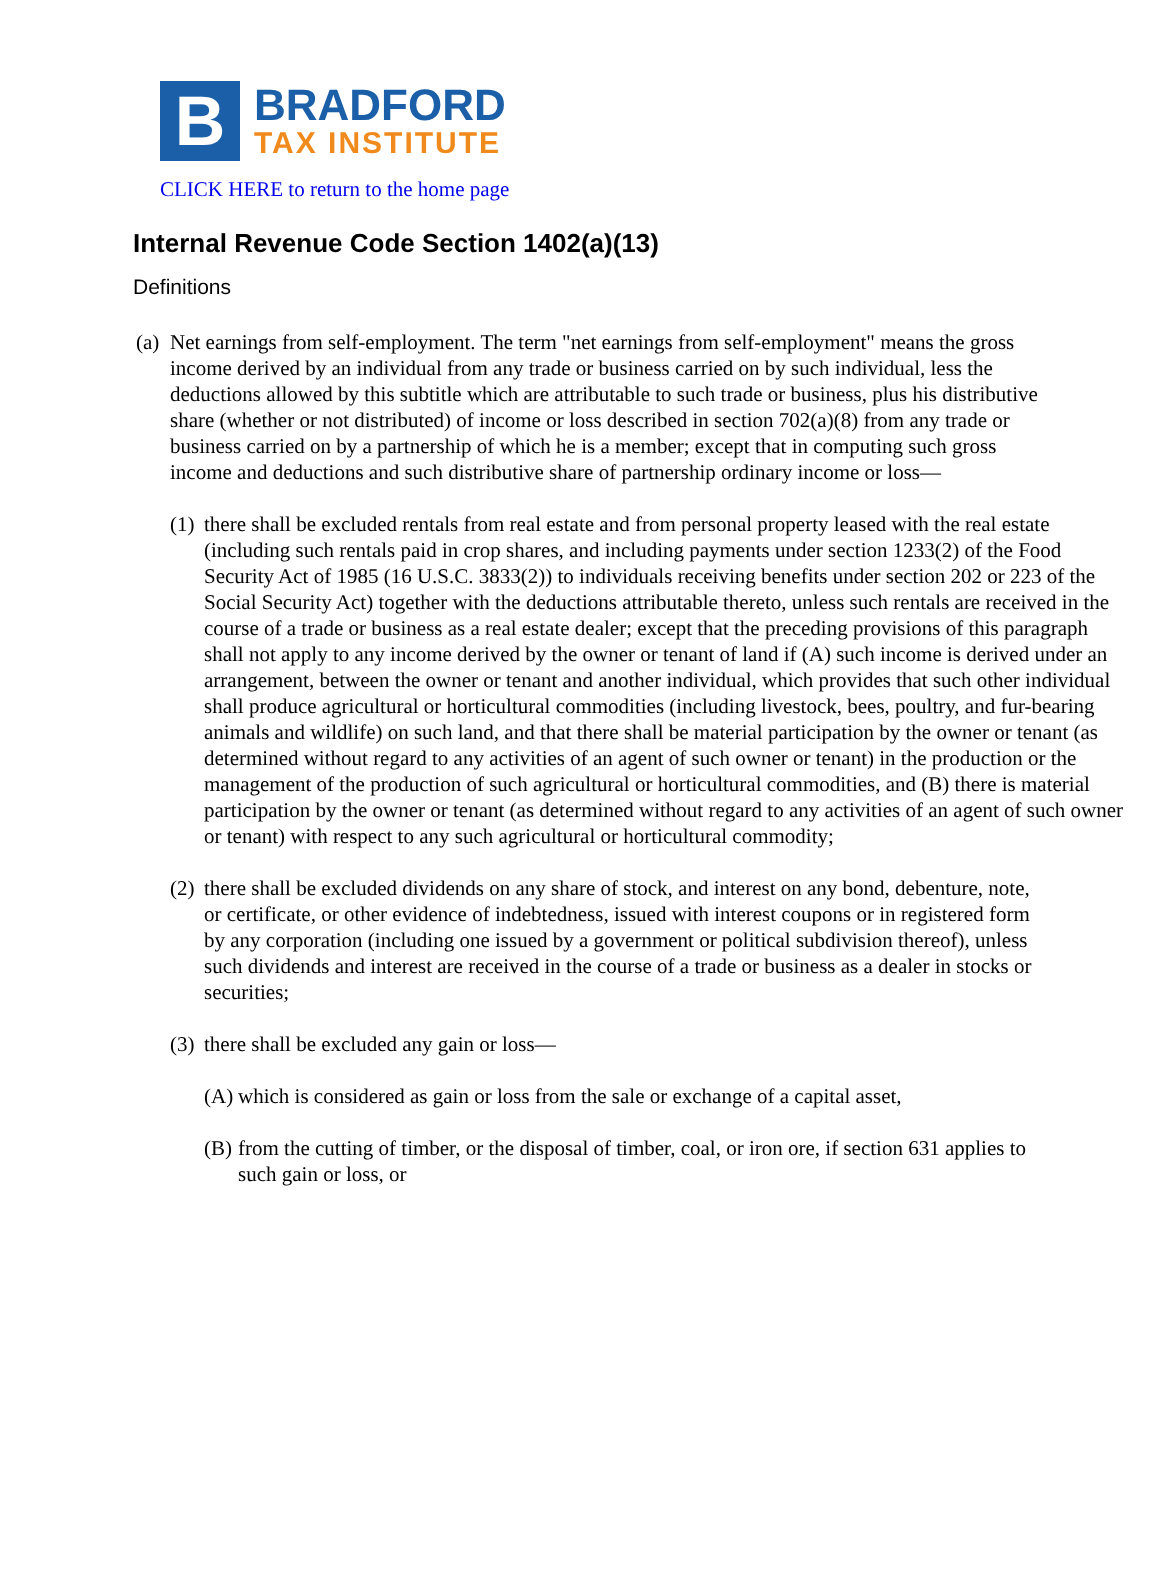B
BRADFORD
TAX INSTITUTE
CLICK HERE to return to the home page
Internal Revenue Code Section 1402(a)(13)
Definitions
(a)
Net earnings from self-employment. The term "net earnings from self-employment" means the gross income derived by an individual from any trade or business carried on by such individual, less the deductions allowed by this subtitle which are attributable to such trade or business, plus his distributive share (whether or not distributed) of income or loss described in section 702(a)(8) from any trade or business carried on by a partnership of which he is a member; except that in computing such gross income and deductions and such distributive share of partnership ordinary income or loss—
(1)
there shall be excluded rentals from real estate and from personal property leased with the real estate (including such rentals paid in crop shares, and including payments under section 1233(2) of the Food Security Act of 1985 (16 U.S.C. 3833(2)) to individuals receiving benefits under section 202 or 223 of the Social Security Act) together with the deductions attributable thereto, unless such rentals are received in the course of a trade or business as a real estate dealer; except that the preceding provisions of this paragraph shall not apply to any income derived by the owner or tenant of land if (A) such income is derived under an arrangement, between the owner or tenant and another individual, which provides that such other individual shall produce agricultural or horticultural commodities (including livestock, bees, poultry, and fur-bearing animals and wildlife) on such land, and that there shall be material participation by the owner or tenant (as determined without regard to any activities of an agent of such owner or tenant) in the production or the management of the production of such agricultural or horticultural commodities, and (B) there is material participation by the owner or tenant (as determined without regard to any activities of an agent of such owner or tenant) with respect to any such agricultural or horticultural commodity;
(2)
there shall be excluded dividends on any share of stock, and interest on any bond, debenture, note, or certificate, or other evidence of indebtedness, issued with interest coupons or in registered form by any corporation (including one issued by a government or political subdivision thereof), unless such dividends and interest are received in the course of a trade or business as a dealer in stocks or securities;
(3)
there shall be excluded any gain or loss—
(A)
which is considered as gain or loss from the sale or exchange of a capital asset,
(B)
from the cutting of timber, or the disposal of timber, coal, or iron ore, if section 631 applies to such gain or loss, or